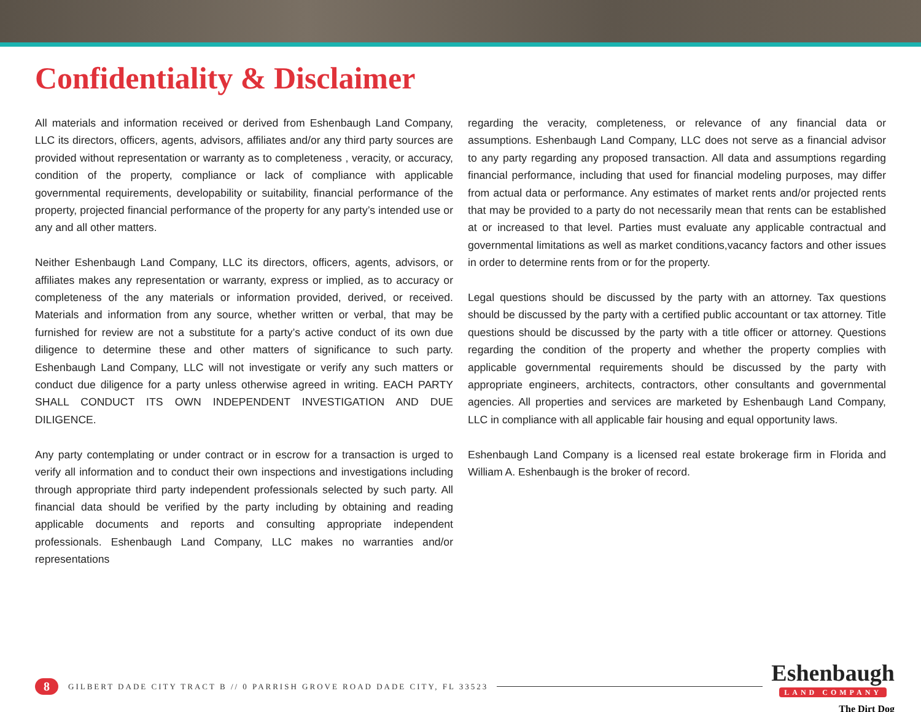Confidentiality & Disclaimer
All materials and information received or derived from Eshenbaugh Land Company, LLC its directors, officers, agents, advisors, affiliates and/or any third party sources are provided without representation or warranty as to completeness , veracity, or accuracy, condition of the property, compliance or lack of compliance with applicable governmental requirements, developability or suitability, financial performance of the property, projected financial performance of the property for any party’s intended use or any and all other matters.
Neither Eshenbaugh Land Company, LLC its directors, officers, agents, advisors, or affiliates makes any representation or warranty, express or implied, as to accuracy or completeness of the any materials or information provided, derived, or received. Materials and information from any source, whether written or verbal, that may be furnished for review are not a substitute for a party’s active conduct of its own due diligence to determine these and other matters of significance to such party. Eshenbaugh Land Company, LLC will not investigate or verify any such matters or conduct due diligence for a party unless otherwise agreed in writing. EACH PARTY SHALL CONDUCT ITS OWN INDEPENDENT INVESTIGATION AND DUE DILIGENCE.
Any party contemplating or under contract or in escrow for a transaction is urged to verify all information and to conduct their own inspections and investigations including through appropriate third party independent professionals selected by such party. All financial data should be verified by the party including by obtaining and reading applicable documents and reports and consulting appropriate independent professionals. Eshenbaugh Land Company, LLC makes no warranties and/or representations
regarding the veracity, completeness, or relevance of any financial data or assumptions. Eshenbaugh Land Company, LLC does not serve as a financial advisor to any party regarding any proposed transaction. All data and assumptions regarding financial performance, including that used for financial modeling purposes, may differ from actual data or performance. Any estimates of market rents and/or projected rents that may be provided to a party do not necessarily mean that rents can be established at or increased to that level. Parties must evaluate any applicable contractual and governmental limitations as well as market conditions,vacancy factors and other issues in order to determine rents from or for the property.
Legal questions should be discussed by the party with an attorney. Tax questions should be discussed by the party with a certified public accountant or tax attorney. Title questions should be discussed by the party with a title officer or attorney. Questions regarding the condition of the property and whether the property complies with applicable governmental requirements should be discussed by the party with appropriate engineers, architects, contractors, other consultants and governmental agencies. All properties and services are marketed by Eshenbaugh Land Company, LLC in compliance with all applicable fair housing and equal opportunity laws.
Eshenbaugh Land Company is a licensed real estate brokerage firm in Florida and William A. Eshenbaugh is the broker of record.
8 GILBERT DADE CITY TRACT B // 0 PARRISH GROVE ROAD DADE CITY, FL 33523
Eshenbaugh
LAND COMPANY
The Dirt Dog